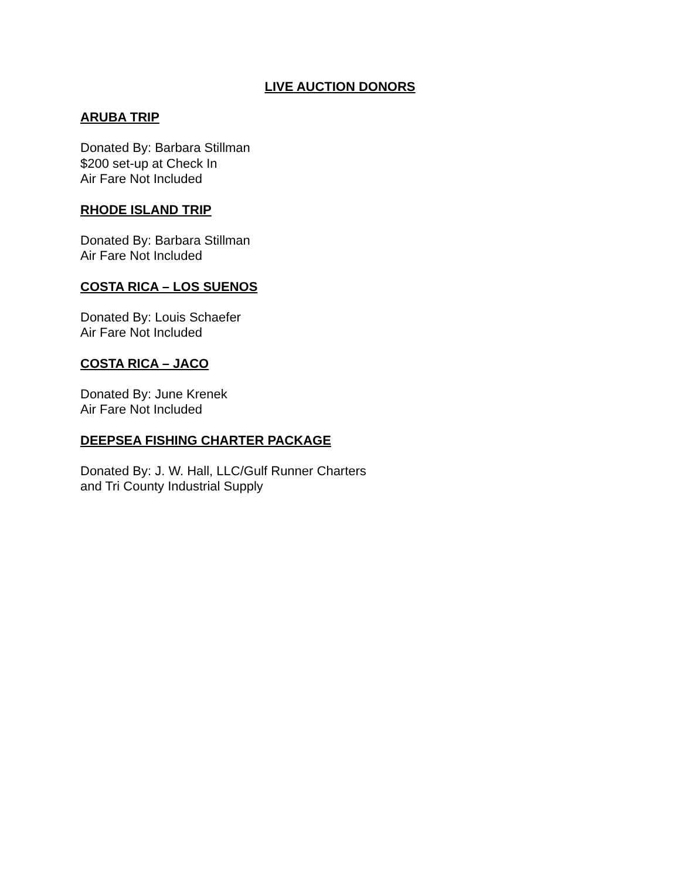LIVE AUCTION DONORS
ARUBA TRIP
Donated By: Barbara Stillman
$200 set-up at Check In
Air Fare Not Included
RHODE ISLAND TRIP
Donated By: Barbara Stillman
Air Fare Not Included
COSTA RICA – LOS SUENOS
Donated By: Louis Schaefer
Air Fare Not Included
COSTA RICA – JACO
Donated By: June Krenek
Air Fare Not Included
DEEPSEA FISHING CHARTER PACKAGE
Donated By: J. W. Hall, LLC/Gulf Runner Charters
and Tri County Industrial Supply